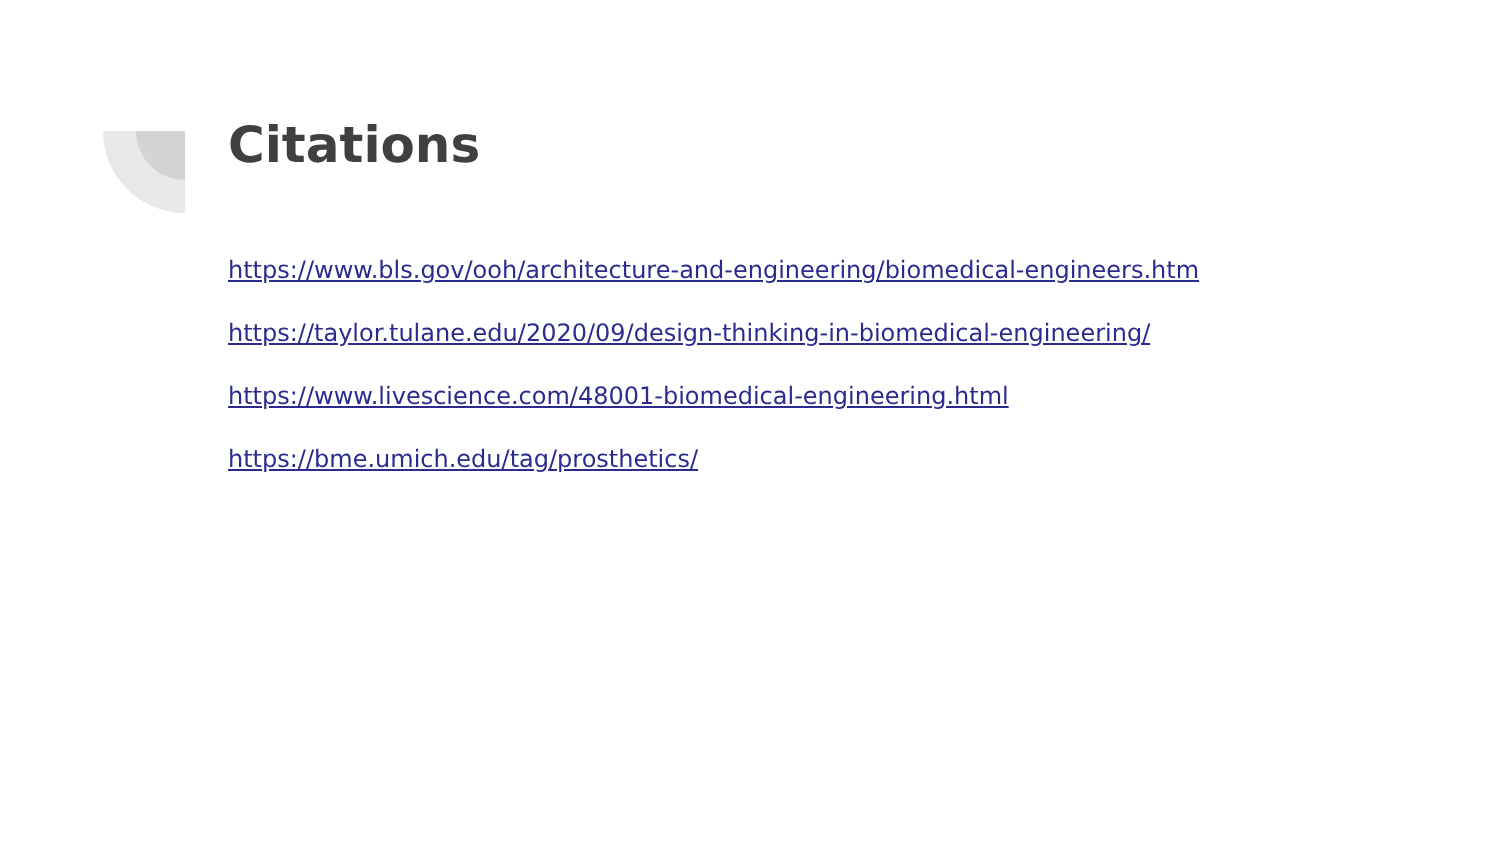Citations
https://www.bls.gov/ooh/architecture-and-engineering/biomedical-engineers.htm
https://taylor.tulane.edu/2020/09/design-thinking-in-biomedical-engineering/
https://www.livescience.com/48001-biomedical-engineering.html
https://bme.umich.edu/tag/prosthetics/